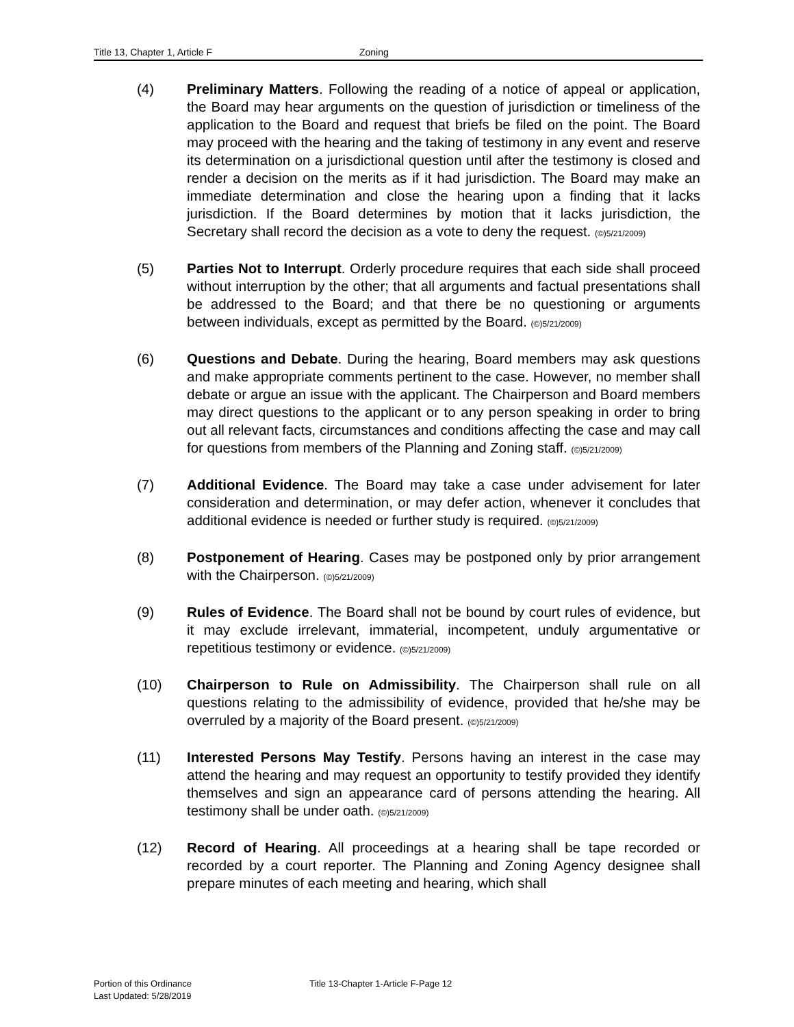Title 13, Chapter 1, Article F Zoning
(4) Preliminary Matters. Following the reading of a notice of appeal or application, the Board may hear arguments on the question of jurisdiction or timeliness of the application to the Board and request that briefs be filed on the point. The Board may proceed with the hearing and the taking of testimony in any event and reserve its determination on a jurisdictional question until after the testimony is closed and render a decision on the merits as if it had jurisdiction. The Board may make an immediate determination and close the hearing upon a finding that it lacks jurisdiction. If the Board determines by motion that it lacks jurisdiction, the Secretary shall record the decision as a vote to deny the request. (©)5/21/2009)
(5) Parties Not to Interrupt. Orderly procedure requires that each side shall proceed without interruption by the other; that all arguments and factual presentations shall be addressed to the Board; and that there be no questioning or arguments between individuals, except as permitted by the Board. (©)5/21/2009)
(6) Questions and Debate. During the hearing, Board members may ask questions and make appropriate comments pertinent to the case. However, no member shall debate or argue an issue with the applicant. The Chairperson and Board members may direct questions to the applicant or to any person speaking in order to bring out all relevant facts, circumstances and conditions affecting the case and may call for questions from members of the Planning and Zoning staff. (©)5/21/2009)
(7) Additional Evidence. The Board may take a case under advisement for later consideration and determination, or may defer action, whenever it concludes that additional evidence is needed or further study is required. (©)5/21/2009)
(8) Postponement of Hearing. Cases may be postponed only by prior arrangement with the Chairperson. (©)5/21/2009)
(9) Rules of Evidence. The Board shall not be bound by court rules of evidence, but it may exclude irrelevant, immaterial, incompetent, unduly argumentative or repetitious testimony or evidence. (©)5/21/2009)
(10) Chairperson to Rule on Admissibility. The Chairperson shall rule on all questions relating to the admissibility of evidence, provided that he/she may be overruled by a majority of the Board present. (©)5/21/2009)
(11) Interested Persons May Testify. Persons having an interest in the case may attend the hearing and may request an opportunity to testify provided they identify themselves and sign an appearance card of persons attending the hearing. All testimony shall be under oath. (©)5/21/2009)
(12) Record of Hearing. All proceedings at a hearing shall be tape recorded or recorded by a court reporter. The Planning and Zoning Agency designee shall prepare minutes of each meeting and hearing, which shall
Portion of this Ordinance
Last Updated: 5/28/2019
Title 13-Chapter 1-Article F-Page 12